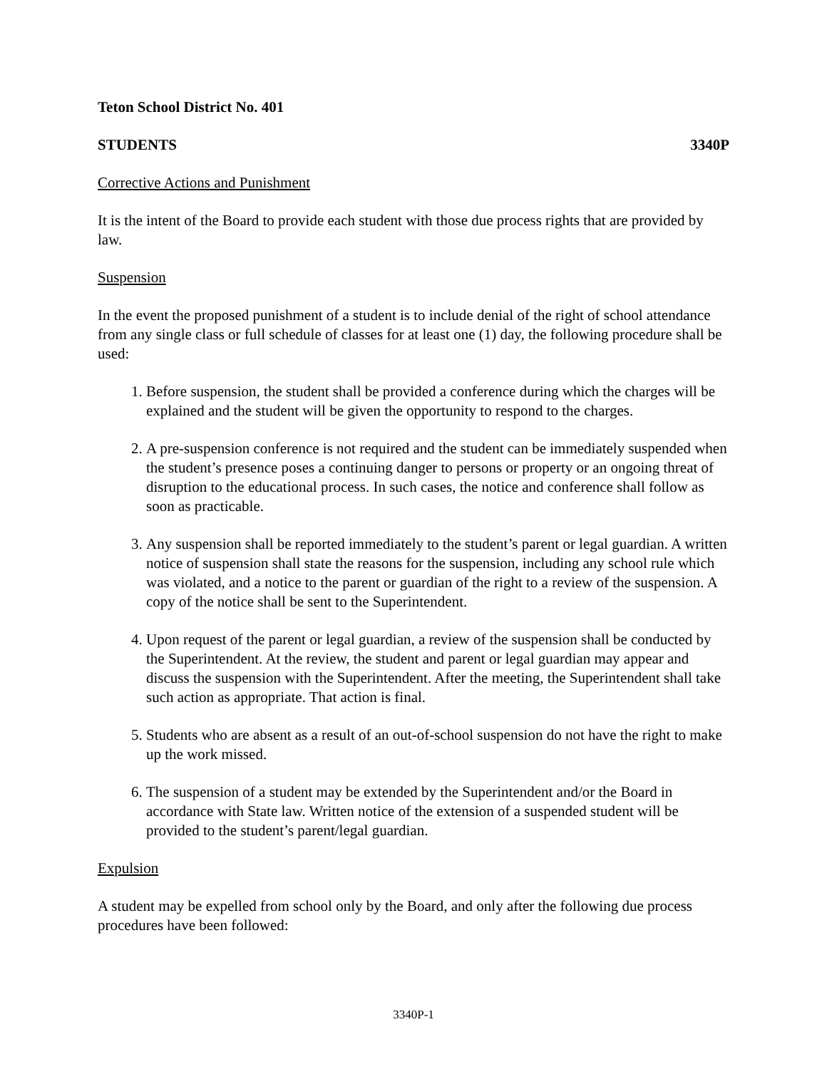Teton School District No. 401
STUDENTS 3340P
Corrective Actions and Punishment
It is the intent of the Board to provide each student with those due process rights that are provided by law.
Suspension
In the event the proposed punishment of a student is to include denial of the right of school attendance from any single class or full schedule of classes for at least one (1) day, the following procedure shall be used:
1. Before suspension, the student shall be provided a conference during which the charges will be explained and the student will be given the opportunity to respond to the charges.
2. A pre-suspension conference is not required and the student can be immediately suspended when the student’s presence poses a continuing danger to persons or property or an ongoing threat of disruption to the educational process. In such cases, the notice and conference shall follow as soon as practicable.
3. Any suspension shall be reported immediately to the student’s parent or legal guardian. A written notice of suspension shall state the reasons for the suspension, including any school rule which was violated, and a notice to the parent or guardian of the right to a review of the suspension. A copy of the notice shall be sent to the Superintendent.
4. Upon request of the parent or legal guardian, a review of the suspension shall be conducted by the Superintendent. At the review, the student and parent or legal guardian may appear and discuss the suspension with the Superintendent. After the meeting, the Superintendent shall take such action as appropriate. That action is final.
5. Students who are absent as a result of an out-of-school suspension do not have the right to make up the work missed.
6. The suspension of a student may be extended by the Superintendent and/or the Board in accordance with State law. Written notice of the extension of a suspended student will be provided to the student’s parent/legal guardian.
Expulsion
A student may be expelled from school only by the Board, and only after the following due process procedures have been followed:
3340P-1